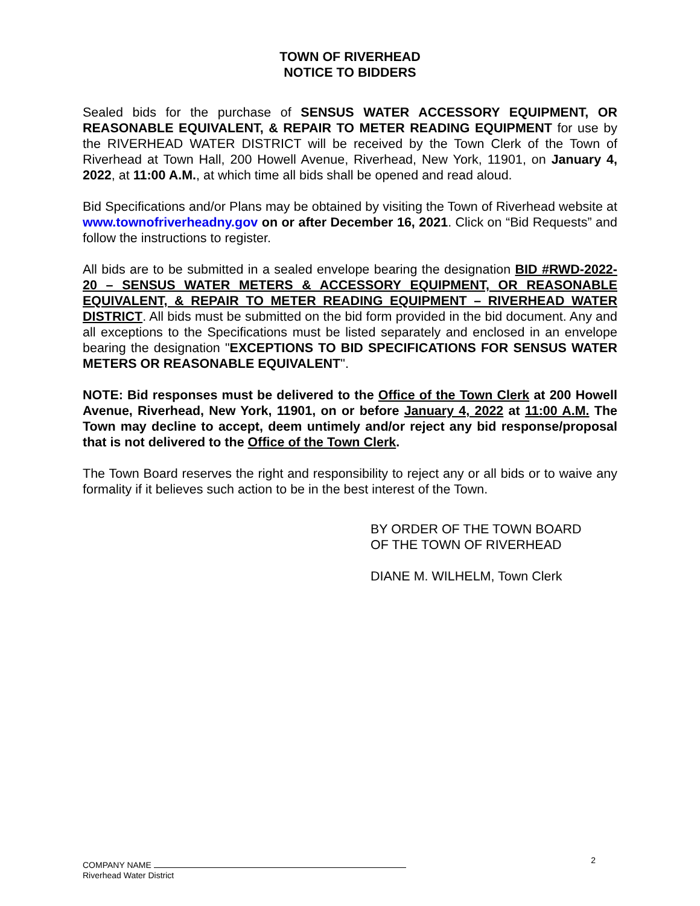TOWN OF RIVERHEAD
NOTICE TO BIDDERS
Sealed bids for the purchase of SENSUS WATER ACCESSORY EQUIPMENT, OR REASONABLE EQUIVALENT, & REPAIR TO METER READING EQUIPMENT for use by the RIVERHEAD WATER DISTRICT will be received by the Town Clerk of the Town of Riverhead at Town Hall, 200 Howell Avenue, Riverhead, New York, 11901, on January 4, 2022, at 11:00 A.M., at which time all bids shall be opened and read aloud.
Bid Specifications and/or Plans may be obtained by visiting the Town of Riverhead website at www.townofriverheadny.gov on or after December 16, 2021. Click on “Bid Requests” and follow the instructions to register.
All bids are to be submitted in a sealed envelope bearing the designation BID #RWD-2022-20 – SENSUS WATER METERS & ACCESSORY EQUIPMENT, OR REASONABLE EQUIVALENT, & REPAIR TO METER READING EQUIPMENT – RIVERHEAD WATER DISTRICT. All bids must be submitted on the bid form provided in the bid document. Any and all exceptions to the Specifications must be listed separately and enclosed in an envelope bearing the designation "EXCEPTIONS TO BID SPECIFICATIONS FOR SENSUS WATER METERS OR REASONABLE EQUIVALENT".
NOTE: Bid responses must be delivered to the Office of the Town Clerk at 200 Howell Avenue, Riverhead, New York, 11901, on or before January 4, 2022 at 11:00 A.M. The Town may decline to accept, deem untimely and/or reject any bid response/proposal that is not delivered to the Office of the Town Clerk.
The Town Board reserves the right and responsibility to reject any or all bids or to waive any formality if it believes such action to be in the best interest of the Town.
BY ORDER OF THE TOWN BOARD
OF THE TOWN OF RIVERHEAD
DIANE M. WILHELM, Town Clerk
COMPANY NAME
Riverhead Water District
2